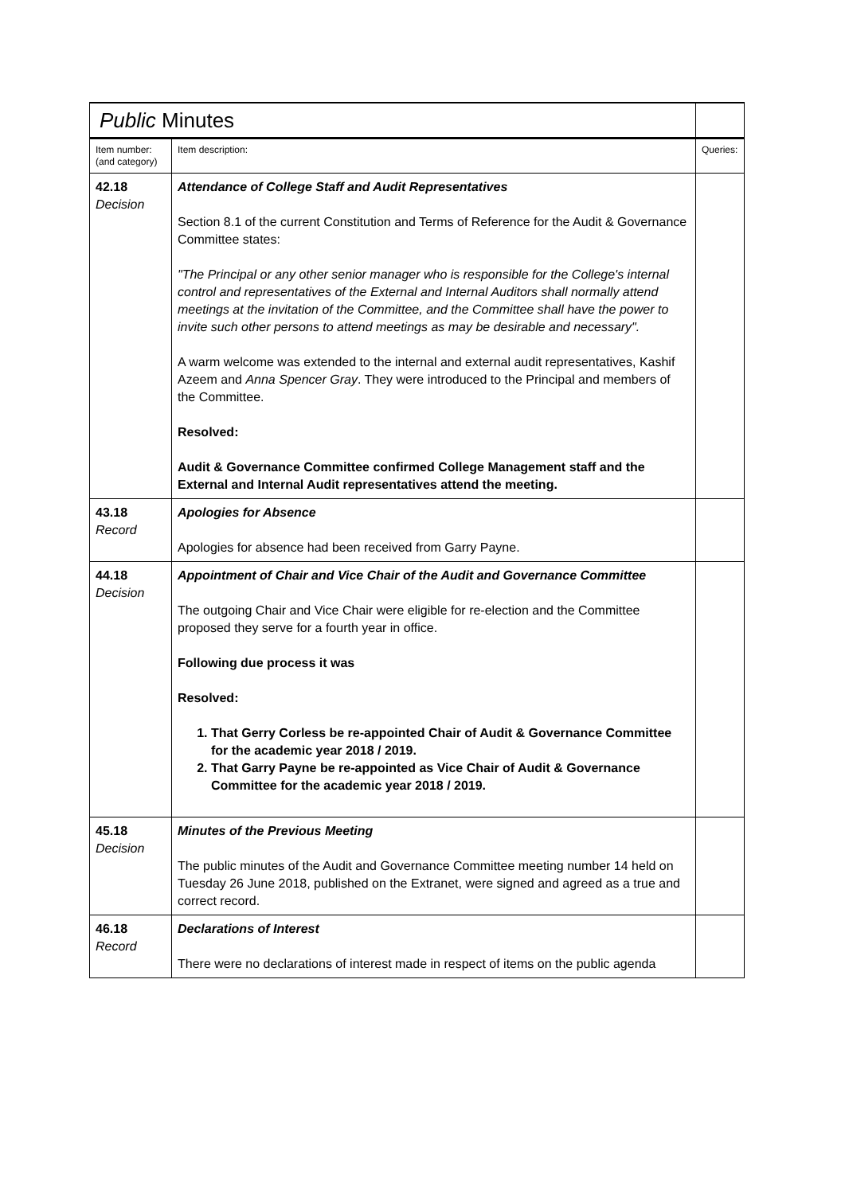| Public Minutes | | | |
| Item number: (and category) | Item description: | | Queries: |
| 42.18 Decision | Attendance of College Staff and Audit Representatives Section 8.1 of the current Constitution and Terms of Reference for the Audit & Governance Committee states: "The Principal or any other senior manager who is responsible for the College's internal control and representatives of the External and Internal Auditors shall normally attend meetings at the invitation of the Committee, and the Committee shall have the power to invite such other persons to attend meetings as may be desirable and necessary". A warm welcome was extended to the internal and external audit representatives, Kashif Azeem and Anna Spencer Gray . They were introduced to the Principal and members of the Committee. Resolved: Audit & Governance Committee confirmed College Management staff and the External and Internal Audit representatives attend the meeting. | | |
| 43.18 Record | Apologies for Absence Apologies for absence had been received from Garry Payne. | | |
| 44.18 Decision | Appointment of Chair and Vice Chair of the Audit and Governance Committee The outgoing Chair and Vice Chair were eligible for re-election and the Committee proposed they serve for a fourth year in office. Following due process it was Resolved: 1. That Gerry Corless be re-appointed Chair of Audit & Governance Committee for the academic year 2018 / 2019. 2. That Garry Payne be re-appointed as Vice Chair of Audit & Governance Committee for the academic year 2018 / 2019. | | |
| 45.18 Decision | Minutes of the Previous Meeting The public minutes of the Audit and Governance Committee meeting number 14 held on Tuesday 26 June 2018, published on the Extranet, were signed and agreed as a true and correct record. | | |
| 46.18 Record | Declarations of Interest There were no declarations of interest made in respect of items on the public agenda | | |